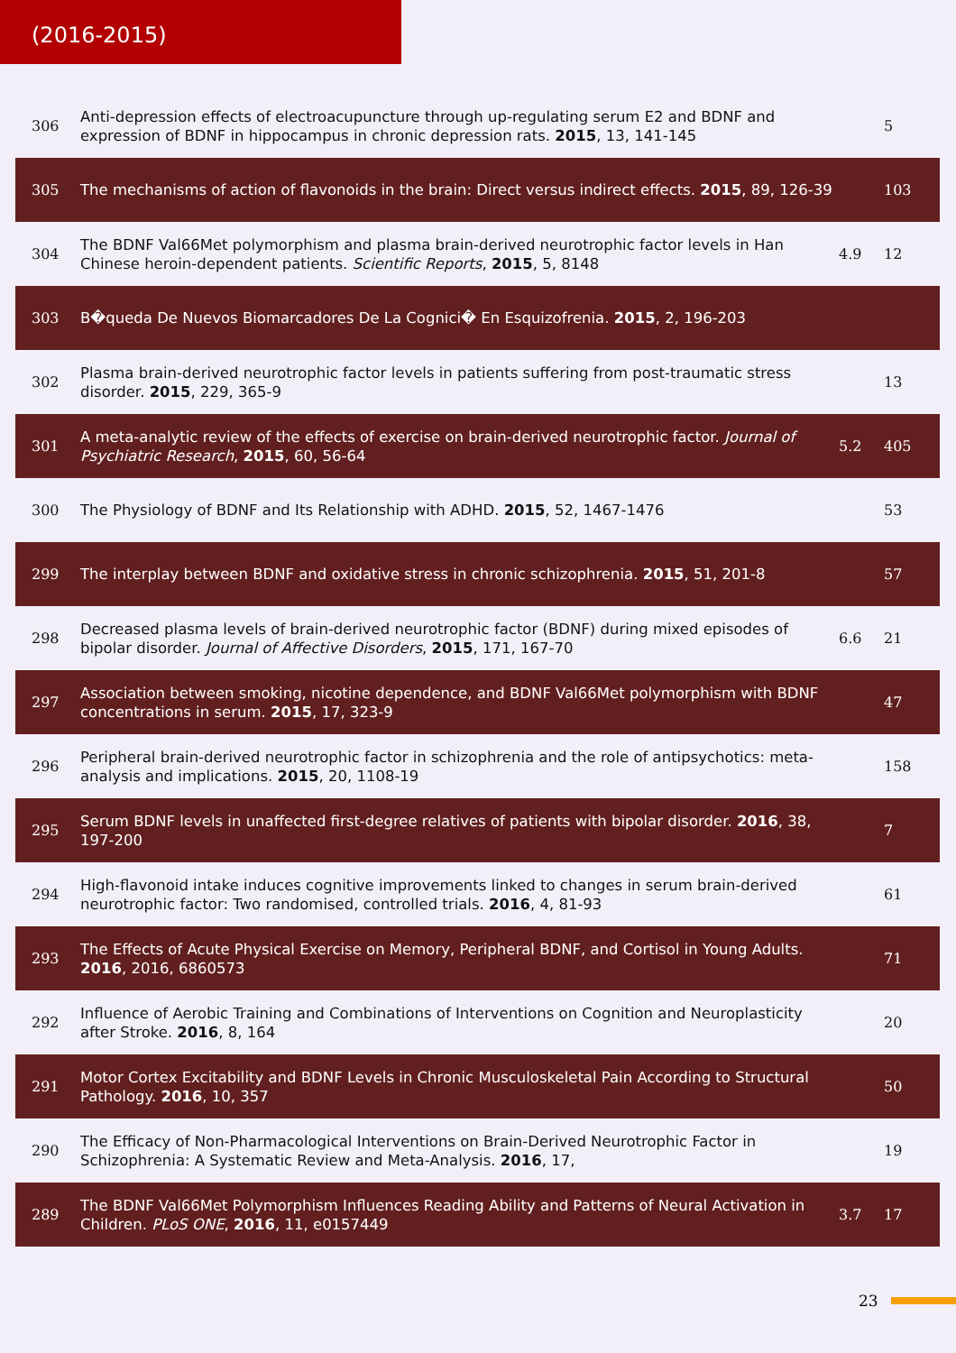(2016-2015)
| 306 | Anti-depression effects of electroacupuncture through up-regulating serum E2 and BDNF and expression of BDNF in hippocampus in chronic depression rats. 2015 , 13, 141-145 | | 5 |
| 305 | The mechanisms of action of flavonoids in the brain: Direct versus indirect effects. 2015 , 89, 126-39 | | 103 |
| 304 | The BDNF Val66Met polymorphism and plasma brain-derived neurotrophic factor levels in Han Chinese heroin-dependent patients. Scientific Reports , 2015 , 5, 8148 | 4.9 | 12 |
| 303 | B�queda De Nuevos Biomarcadores De La Cognici� En Esquizofrenia. 2015 , 2, 196-203 | | |
| 302 | Plasma brain-derived neurotrophic factor levels in patients suffering from post-traumatic stress disorder. 2015 , 229, 365-9 | | 13 |
| 301 | A meta-analytic review of the effects of exercise on brain-derived neurotrophic factor. Journal of Psychiatric Research , 2015 , 60, 56-64 | 5.2 | 405 |
| 300 | The Physiology of BDNF and Its Relationship with ADHD. 2015 , 52, 1467-1476 | | 53 |
| 299 | The interplay between BDNF and oxidative stress in chronic schizophrenia. 2015 , 51, 201-8 | | 57 |
| 298 | Decreased plasma levels of brain-derived neurotrophic factor (BDNF) during mixed episodes of bipolar disorder. Journal of Affective Disorders , 2015 , 171, 167-70 | 6.6 | 21 |
| 297 | Association between smoking, nicotine dependence, and BDNF Val66Met polymorphism with BDNF concentrations in serum. 2015 , 17, 323-9 | | 47 |
| 296 | Peripheral brain-derived neurotrophic factor in schizophrenia and the role of antipsychotics: meta-analysis and implications. 2015 , 20, 1108-19 | | 158 |
| 295 | Serum BDNF levels in unaffected first-degree relatives of patients with bipolar disorder. 2016 , 38, 197-200 | | 7 |
| 294 | High-flavonoid intake induces cognitive improvements linked to changes in serum brain-derived neurotrophic factor: Two randomised, controlled trials. 2016 , 4, 81-93 | | 61 |
| 293 | The Effects of Acute Physical Exercise on Memory, Peripheral BDNF, and Cortisol in Young Adults. 2016 , 2016, 6860573 | | 71 |
| 292 | Influence of Aerobic Training and Combinations of Interventions on Cognition and Neuroplasticity after Stroke. 2016 , 8, 164 | | 20 |
| 291 | Motor Cortex Excitability and BDNF Levels in Chronic Musculoskeletal Pain According to Structural Pathology. 2016 , 10, 357 | | 50 |
| 290 | The Efficacy of Non-Pharmacological Interventions on Brain-Derived Neurotrophic Factor in Schizophrenia: A Systematic Review and Meta-Analysis. 2016 , 17, | | 19 |
| 289 | The BDNF Val66Met Polymorphism Influences Reading Ability and Patterns of Neural Activation in Children. PLoS ONE , 2016 , 11, e0157449 | 3.7 | 17 |
23